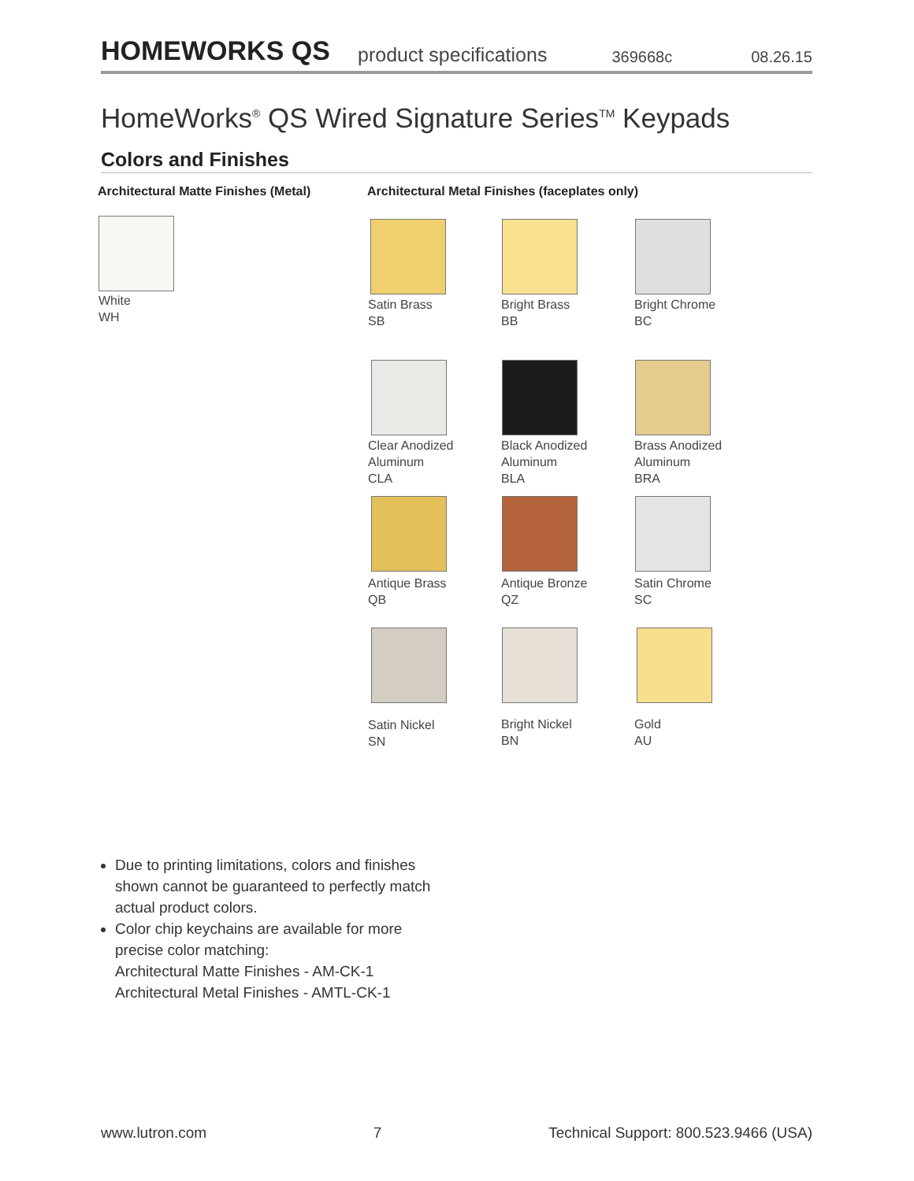HOMEWORKS QS
product specifications 369668c 08.26.15
HomeWorks<sup>®</sup> QS Wired Signature Series<sup>TM</sup> Keypads
Colors and Finishes
Architectural Matte Finishes (Metal)
Architectural Metal Finishes (faceplates only)
White
WH
Satin Brass
SB
Bright Brass
BB
Bright Chrome
BC
Clear Anodized
Aluminum
CLA
Black Anodized
Aluminum
BLA
Brass Anodized
Aluminum
BRA
Antique Brass
QB
Antique Bronze
QZ
Satin Chrome
SC
Satin Nickel
SN
Bright Nickel
BN
Gold
AU
Due to printing limitations, colors and finishes shown cannot be guaranteed to perfectly match actual product colors.
Color chip keychains are available for more precise color matching:
Architectural Matte Finishes - AM-CK-1
Architectural Metal Finishes - AMTL-CK-1
www.lutron.com 7 Technical Support: 800.523.9466 (USA)